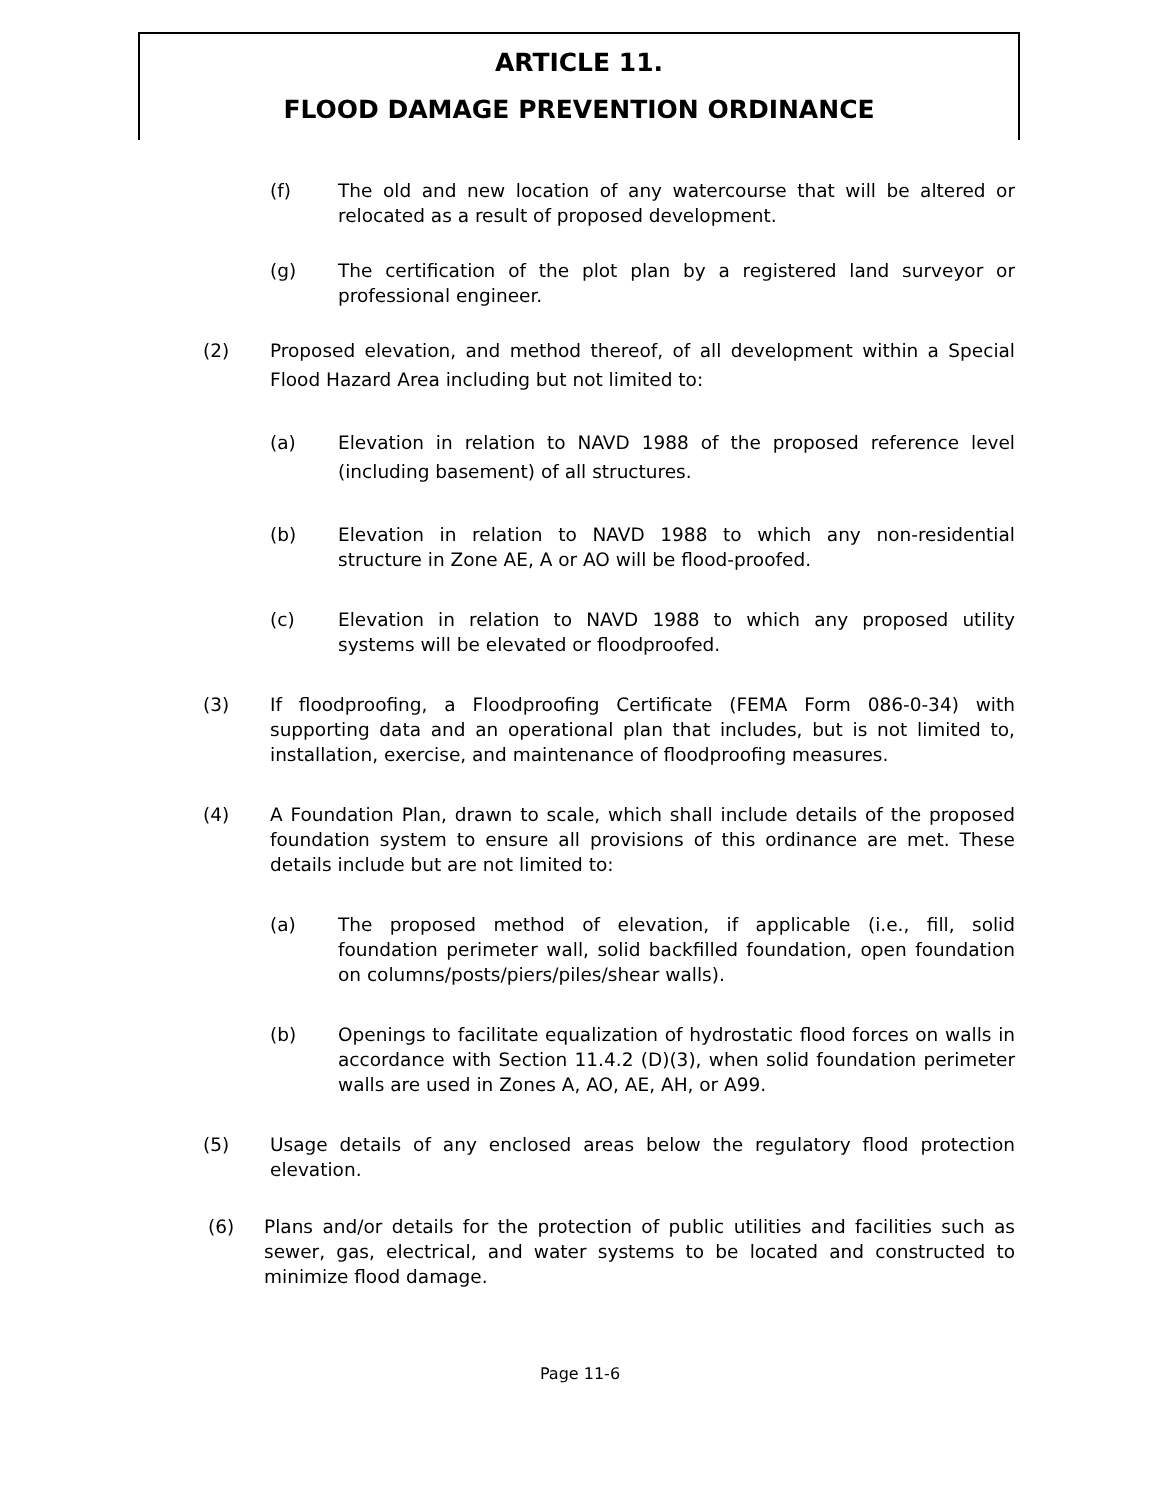ARTICLE 11.
FLOOD DAMAGE PREVENTION ORDINANCE
(f) The old and new location of any watercourse that will be altered or relocated as a result of proposed development.
(g) The certification of the plot plan by a registered land surveyor or professional engineer.
(2) Proposed elevation, and method thereof, of all development within a Special Flood Hazard Area including but not limited to:
(a) Elevation in relation to NAVD 1988 of the proposed reference level (including basement) of all structures.
(b) Elevation in relation to NAVD 1988 to which any non-residential structure in Zone AE, A or AO will be flood-proofed.
(c) Elevation in relation to NAVD 1988 to which any proposed utility systems will be elevated or floodproofed.
(3) If floodproofing, a Floodproofing Certificate (FEMA Form 086-0-34) with supporting data and an operational plan that includes, but is not limited to, installation, exercise, and maintenance of floodproofing measures.
(4) A Foundation Plan, drawn to scale, which shall include details of the proposed foundation system to ensure all provisions of this ordinance are met. These details include but are not limited to:
(a) The proposed method of elevation, if applicable (i.e., fill, solid foundation perimeter wall, solid backfilled foundation, open foundation on columns/posts/piers/piles/shear walls).
(b) Openings to facilitate equalization of hydrostatic flood forces on walls in accordance with Section 11.4.2 (D)(3), when solid foundation perimeter walls are used in Zones A, AO, AE, AH, or A99.
(5) Usage details of any enclosed areas below the regulatory flood protection elevation.
(6) Plans and/or details for the protection of public utilities and facilities such as sewer, gas, electrical, and water systems to be located and constructed to minimize flood damage.
Page 11-6